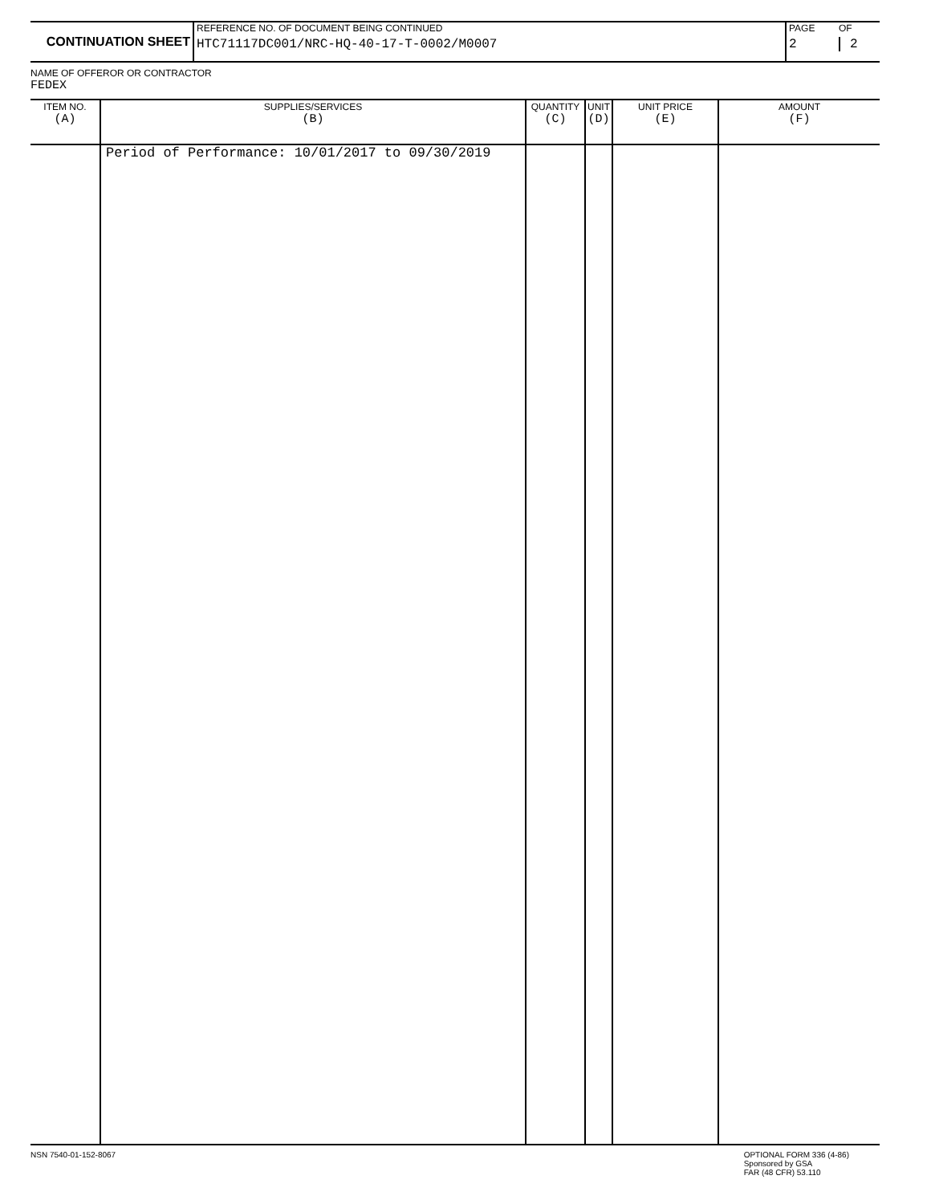| CONTINUATION SHEET | REFERENCE NO. OF DOCUMENT BEING CONTINUED HTC71117DC001/NRC-HQ-40-17-T-0002/M0007 | PAGE 2 | OF 2 |
NAME OF OFFEROR OR CONTRACTOR
FEDEX
| ITEM NO. (A) | SUPPLIES/SERVICES (B) | QUANTITY (C) | UNIT (D) | UNIT PRICE (E) | AMOUNT (F) |
| --- | --- | --- | --- | --- | --- |
| | Period of Performance: 10/01/2017 to 09/30/2019 | | | | |
NSN 7540-01-152-8067 OPTIONAL FORM 336 (4-86)
Sponsored by GSA
FAR (48 CFR) 53.110